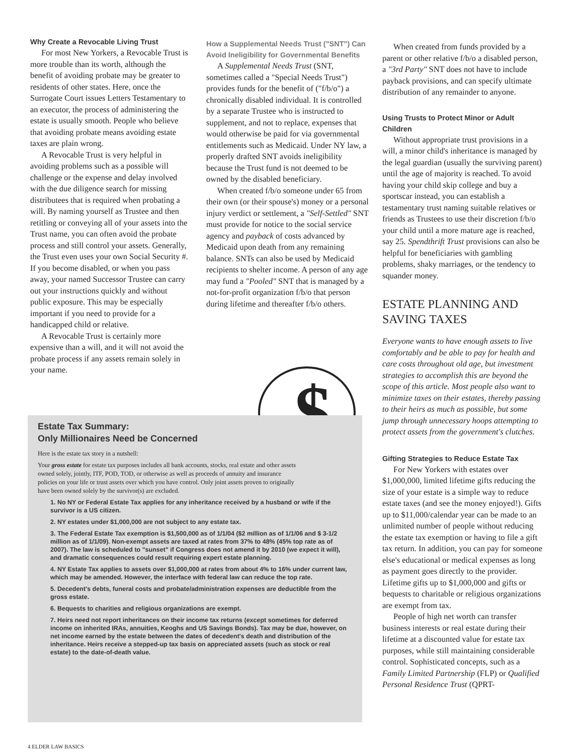Why Create a Revocable Living Trust
For most New Yorkers, a Revocable Trust is more trouble than its worth, although the benefit of avoiding probate may be greater to residents of other states. Here, once the Surrogate Court issues Letters Testamentary to an executor, the process of administering the estate is usually smooth. People who believe that avoiding probate means avoiding estate taxes are plain wrong.
A Revocable Trust is very helpful in avoiding problems such as a possible will challenge or the expense and delay involved with the due diligence search for missing distributees that is required when probating a will. By naming yourself as Trustee and then retitling or conveying all of your assets into the Trust name, you can often avoid the probate process and still control your assets. Generally, the Trust even uses your own Social Security #. If you become disabled, or when you pass away, your named Successor Trustee can carry out your instructions quickly and without public exposure. This may be especially important if you need to provide for a handicapped child or relative.
A Revocable Trust is certainly more expensive than a will, and it will not avoid the probate process if any assets remain solely in your name.
How a Supplemental Needs Trust ("SNT") Can Avoid Ineligibility for Governmental Benefits
A Supplemental Needs Trust (SNT, sometimes called a "Special Needs Trust") provides funds for the benefit of ("f/b/o") a chronically disabled individual. It is controlled by a separate Trustee who is instructed to supplement, and not to replace, expenses that would otherwise be paid for via governmental entitlements such as Medicaid. Under NY law, a properly drafted SNT avoids ineligibility because the Trust fund is not deemed to be owned by the disabled beneficiary.
When created f/b/o someone under 65 from their own (or their spouse's) money or a personal injury verdict or settlement, a "Self-Settled" SNT must provide for notice to the social service agency and payback of costs advanced by Medicaid upon death from any remaining balance. SNTs can also be used by Medicaid recipients to shelter income. A person of any age may fund a "Pooled" SNT that is managed by a not-for-profit organization f/b/o that person during lifetime and thereafter f/b/o others.
$
When created from funds provided by a parent or other relative f/b/o a disabled person, a "3rd Party" SNT does not have to include payback provisions, and can specify ultimate distribution of any remainder to anyone.
Using Trusts to Protect Minor or Adult Children
Without appropriate trust provisions in a will, a minor child's inheritance is managed by the legal guardian (usually the surviving parent) until the age of majority is reached. To avoid having your child skip college and buy a sportscar instead, you can establish a testamentary trust naming suitable relatives or friends as Trustees to use their discretion f/b/o your child until a more mature age is reached, say 25. Spendthrift Trust provisions can also be helpful for beneficiaries with gambling problems, shaky marriages, or the tendency to squander money.
ESTATE PLANNING AND SAVING TAXES
Everyone wants to have enough assets to live comfortably and be able to pay for health and care costs throughout old age, but investment strategies to accomplish this are beyond the scope of this article. Most people also want to minimize taxes on their estates, thereby passing to their heirs as much as possible, but some jump through unnecessary hoops attempting to protect assets from the government's clutches.
Gifting Strategies to Reduce Estate Tax
For New Yorkers with estates over $1,000,000, limited lifetime gifts reducing the size of your estate is a simple way to reduce estate taxes (and see the money enjoyed!). Gifts up to $11,000/calendar year can be made to an unlimited number of people without reducing the estate tax exemption or having to file a gift tax return. In addition, you can pay for someone else's educational or medical expenses as long as payment goes directly to the provider. Lifetime gifts up to $1,000,000 and gifts or bequests to charitable or religious organizations are exempt from tax.
People of high net worth can transfer business interests or real estate during their lifetime at a discounted value for estate tax purposes, while still maintaining considerable control. Sophisticated concepts, such as a Family Limited Partnership (FLP) or Qualified Personal Residence Trust (QPRT-
Estate Tax Summary:
Only Millionaires Need be Concerned
Here is the estate tax story in a nutshell:
Your gross estate for estate tax purposes includes all bank accounts, stocks, real estate and other assets owned solely, jointly, ITF, POD, TOD, or otherwise as well as proceeds of annuity and insurance policies on your life or trust assets over which you have control. Only joint assets proven to originally have been owned solely by the survivor(s) are excluded.
1. No NY or Federal Estate Tax applies for any inheritance received by a husband or wife if the survivor is a US citizen.
2. NY estates under $1,000,000 are not subject to any estate tax.
3. The Federal Estate Tax exemption is $1,500,000 as of 1/1/04 ($2 million as of 1/1/06 and $ 3-1/2 million as of 1/1/09). Non-exempt assets are taxed at rates from 37% to 48% (45% top rate as of 2007). The law is scheduled to "sunset" if Congress does not amend it by 2010 (we expect it will), and dramatic consequences could result requiring expert estate planning.
4. NY Estate Tax applies to assets over $1,000,000 at rates from about 4% to 16% under current law, which may be amended. However, the interface with federal law can reduce the top rate.
5. Decedent's debts, funeral costs and probate/administration expenses are deductible from the gross estate.
6. Bequests to charities and religious organizations are exempt.
7. Heirs need not report inheritances on their income tax returns (except sometimes for deferred income on inherited IRAs, annuities, Keoghs and US Savings Bonds). Tax may be due, however, on net income earned by the estate between the dates of decedent's death and distribution of the inheritance. Heirs receive a stepped-up tax basis on appreciated assets (such as stock or real estate) to the date-of-death value.
4 ELDER LAW BASICS